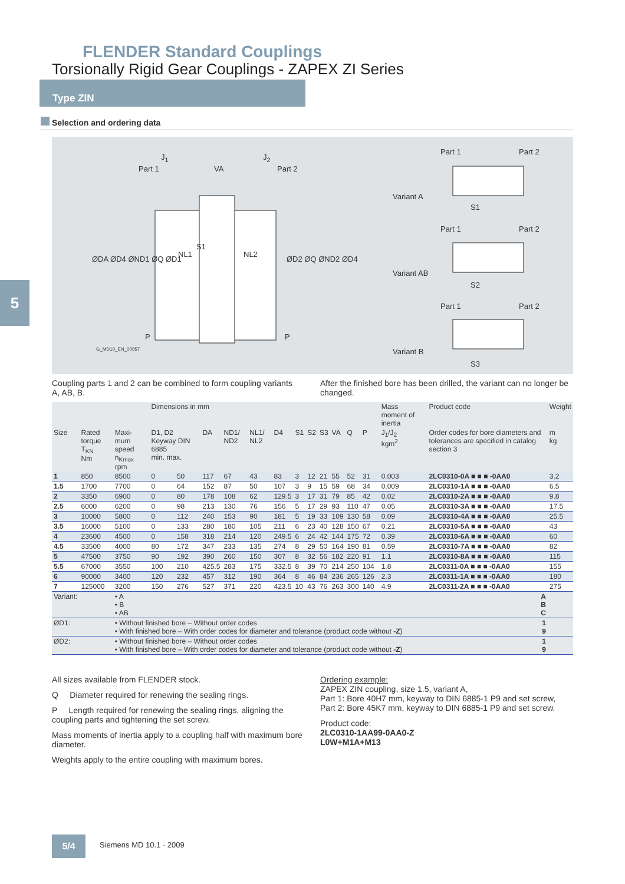FLENDER Standard Couplings
Torsionally Rigid Gear Couplings - ZAPEX ZI Series
Type ZIN
Selection and ordering data
J<sub>1</sub> J<sub>2</sub>
Part 1 VA Part 2
S1
NL1 NL2
ØDA ØD4 ØND1 ØQ ØD1 ØD2 ØQ ØND2 ØD4
P P
G_MD10_EN_00057
Part 1 Part 2
Variant A
S1
Part 1 Part 2
Variant AB
S2
Part 1 Part 2
Variant B
S3
5
Coupling parts 1 and 2 can be combined to form coupling variants A, AB, B.
After the finished bore has been drilled, the variant can no longer be changed.
| | | | Dimensions in mm | | | | | | | | | | | | | Mass moment of inertia | Product code | Weight |
| --- | --- | --- | --- | --- | --- | --- | --- | --- | --- | --- | --- | --- | --- | --- | --- | --- | --- | --- |
| Size | Rated torque T<sub>KN</sub> Nm | Maxi-mum speed n<sub>Kmax</sub> rpm | D1, D2 Keyway DIN 6885 min. max. | | DA | ND1/ ND2 | NL1/ NL2 | D4 | S1 | S2 | S3 | VA | Q | P | | J<sub>1</sub>/J<sub>2</sub> kgm<sup>2</sup> | Order codes for bore diameters and tolerances are specified in catalog section 3 | m kg |
| 1 | 850 | 8500 | 0 | 50 | 117 | 67 | 43 | 83 | 3 | 12 | 21 | 55 | 52 | 31 | | 0.003 | 2LC0310-0A ■ ■ ■ -0AA0 | 3.2 |
| 1.5 | 1700 | 7700 | 0 | 64 | 152 | 87 | 50 | 107 | 3 | 9 | 15 | 59 | 68 | 34 | | 0.009 | 2LC0310-1A ■ ■ ■ -0AA0 | 6.5 |
| 2 | 3350 | 6900 | 0 | 80 | 178 | 108 | 62 | 129.5 | 3 | 17 | 31 | 79 | 85 | 42 | | 0.02 | 2LC0310-2A ■ ■ ■ -0AA0 | 9.8 |
| 2.5 | 6000 | 6200 | 0 | 98 | 213 | 130 | 76 | 156 | 5 | 17 | 29 | 93 | 110 | 47 | | 0.05 | 2LC0310-3A ■ ■ ■ -0AA0 | 17.5 |
| 3 | 10000 | 5800 | 0 | 112 | 240 | 153 | 90 | 181 | 5 | 19 | 33 | 109 | 130 | 58 | | 0.09 | 2LC0310-4A ■ ■ ■ -0AA0 | 25.5 |
| 3.5 | 16000 | 5100 | 0 | 133 | 280 | 180 | 105 | 211 | 6 | 23 | 40 | 128 | 150 | 67 | | 0.21 | 2LC0310-5A ■ ■ ■ -0AA0 | 43 |
| 4 | 23600 | 4500 | 0 | 158 | 318 | 214 | 120 | 249.5 | 6 | 24 | 42 | 144 | 175 | 72 | | 0.39 | 2LC0310-6A ■ ■ ■ -0AA0 | 60 |
| 4.5 | 33500 | 4000 | 80 | 172 | 347 | 233 | 135 | 274 | 8 | 29 | 50 | 164 | 190 | 81 | | 0.59 | 2LC0310-7A ■ ■ ■ -0AA0 | 82 |
| 5 | 47500 | 3750 | 90 | 192 | 390 | 260 | 150 | 307 | 8 | 32 | 56 | 182 | 220 | 91 | | 1.1 | 2LC0310-8A ■ ■ ■ -0AA0 | 115 |
| 5.5 | 67000 | 3550 | 100 | 210 | 425.5 | 283 | 175 | 332.5 | 8 | 39 | 70 | 214 | 250 | 104 | | 1.8 | 2LC0311-0A ■ ■ ■ -0AA0 | 155 |
| 6 | 90000 | 3400 | 120 | 232 | 457 | 312 | 190 | 364 | 8 | 46 | 84 | 236 | 265 | 126 | | 2.3 | 2LC0311-1A ■ ■ ■ -0AA0 | 180 |
| 7 | 125000 | 3200 | 150 | 276 | 527 | 371 | 220 | 423.5 | 10 | 43 | 76 | 263 | 300 | 140 | | 4.9 | 2LC0311-2A ■ ■ ■ -0AA0 | 275 |
| Variant: | | • A • B • AB | | | | | | | | | | | | | | | A B C | |
| ØD1: | | • Without finished bore – Without order codes • With finished bore – With order codes for diameter and tolerance (product code without -Z ) | | | | | | | | | | | | | | | 1 9 | |
| ØD2: | | • Without finished bore – Without order codes • With finished bore – With order codes for diameter and tolerance (product code without -Z ) | | | | | | | | | | | | | | | 1 9 | |
All sizes available from FLENDER stock.
Q Diameter required for renewing the sealing rings.
P Length required for renewing the sealing rings, aligning the coupling parts and tightening the set screw.
Mass moments of inertia apply to a coupling half with maximum bore diameter.
Weights apply to the entire coupling with maximum bores.
Ordering example:
ZAPEX ZIN coupling, size 1.5, variant A,
Part 1: Bore 40H7 mm, keyway to DIN 6885-1 P9 and set screw,
Part 2: Bore 45K7 mm, keyway to DIN 6885-1 P9 and set screw.
Product code:
2LC0310-1AA99-0AA0-Z
L0W+M1A+M13
5/4 Siemens MD 10.1 · 2009